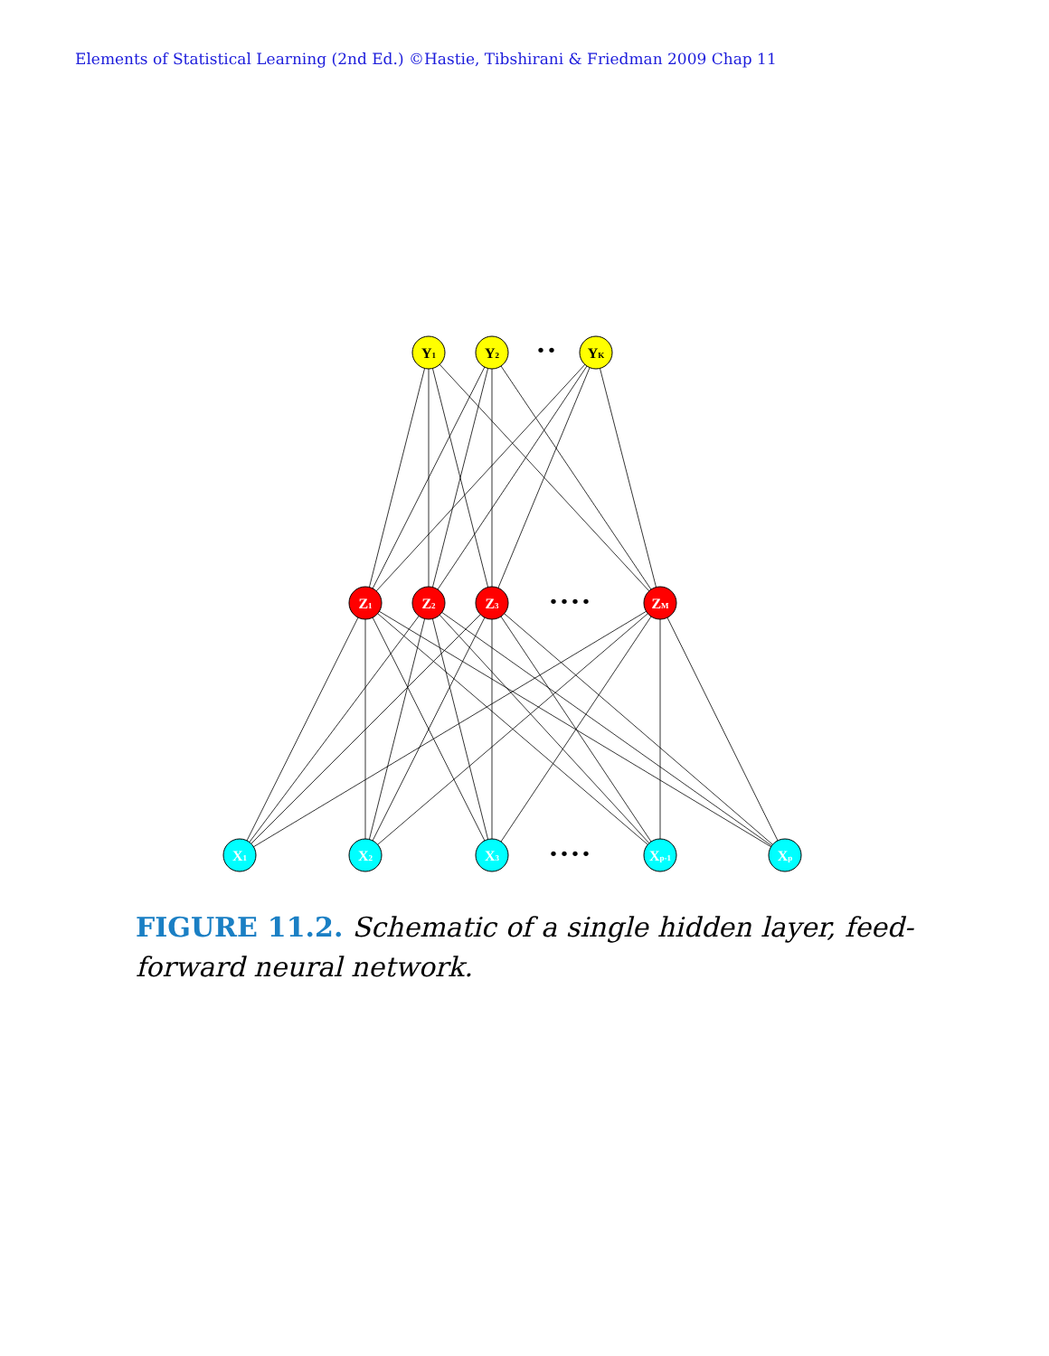Elements of Statistical Learning (2nd Ed.) ©Hastie, Tibshirani & Friedman 2009 Chap 11
Y1
Y2
• •
YK
Z1
Z2
Z3
ZM
X1
X2
X3
Xp-1
Xp
• • • •
• • • •
FIGURE 11.2. Schematic of a single hidden layer, feed-forward neural network.